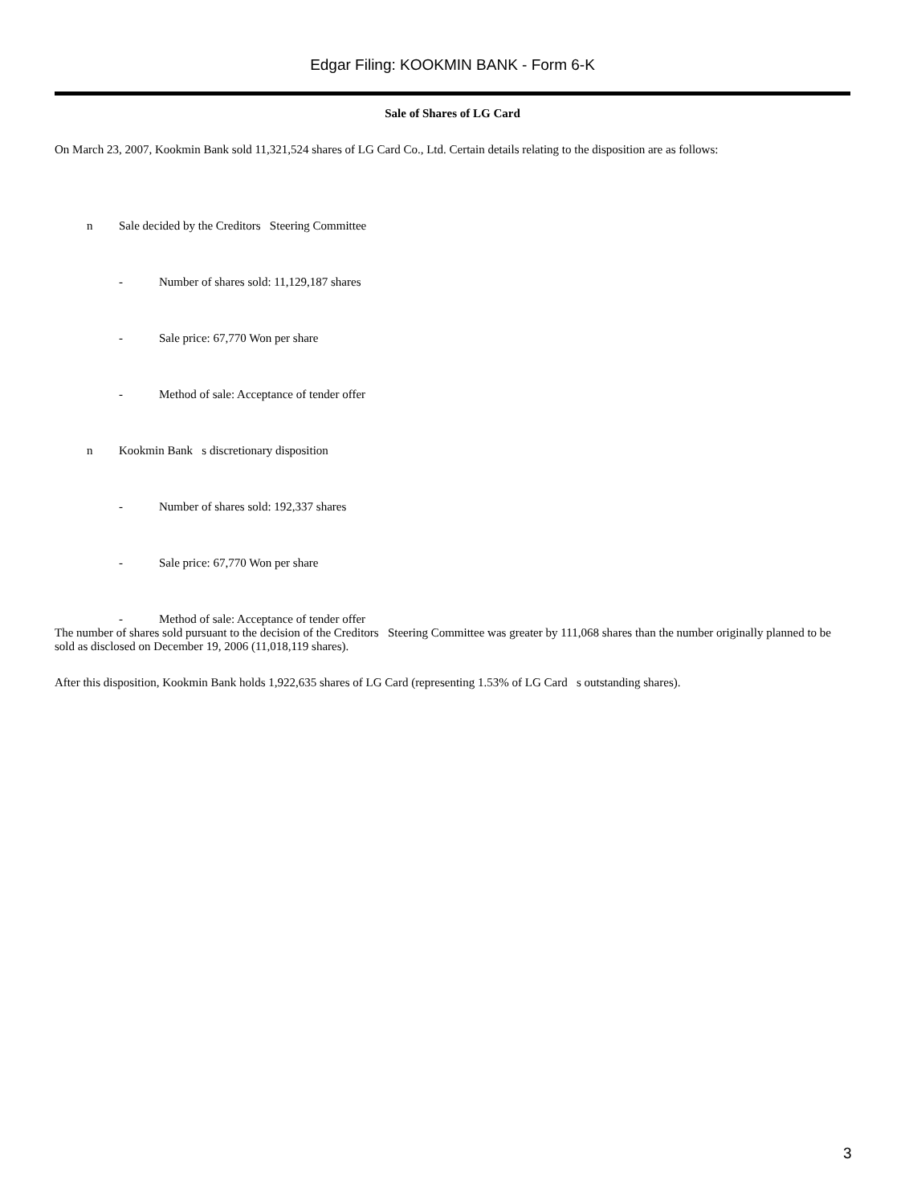Edgar Filing: KOOKMIN BANK - Form 6-K
Sale of Shares of LG Card
On March 23, 2007, Kookmin Bank sold 11,321,524 shares of LG Card Co., Ltd. Certain details relating to the disposition are as follows:
n Sale decided by the Creditors Steering Committee
- Number of shares sold: 11,129,187 shares
- Sale price: 67,770 Won per share
- Method of sale: Acceptance of tender offer
n Kookmin Bank s discretionary disposition
- Number of shares sold: 192,337 shares
- Sale price: 67,770 Won per share
- Method of sale: Acceptance of tender offer
The number of shares sold pursuant to the decision of the Creditors Steering Committee was greater by 111,068 shares than the number originally planned to be sold as disclosed on December 19, 2006 (11,018,119 shares).
After this disposition, Kookmin Bank holds 1,922,635 shares of LG Card (representing 1.53% of LG Card s outstanding shares).
3